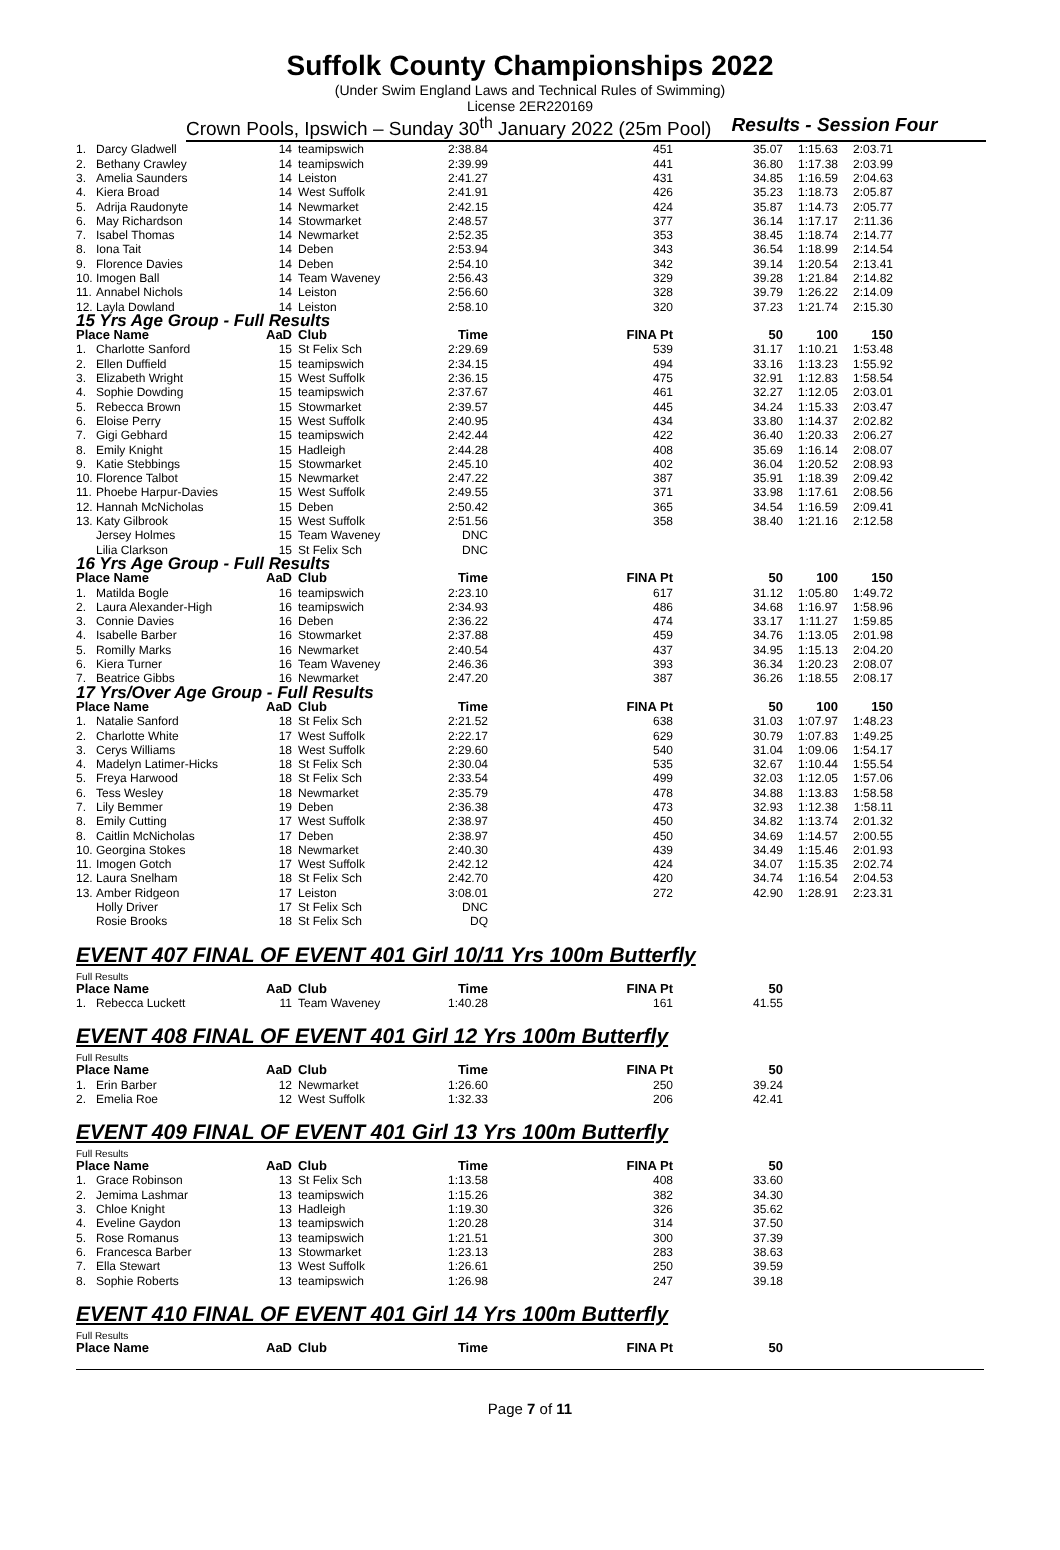Suffolk County Championships 2022
(Under Swim England Laws and Technical Rules of Swimming)
License 2ER220169
Crown Pools, Ipswich – Sunday 30<sup>th</sup> January 2022 (25m Pool) Results - Session Four
| 1. | Darcy Gladwell | 14 | teamipswich | 2:38.84 | 451 | 35.07 | 1:15.63 | 2:03.71 |
| 2. | Bethany Crawley | 14 | teamipswich | 2:39.99 | 441 | 36.80 | 1:17.38 | 2:03.99 |
| 3. | Amelia Saunders | 14 | Leiston | 2:41.27 | 431 | 34.85 | 1:16.59 | 2:04.63 |
| 4. | Kiera Broad | 14 | West Suffolk | 2:41.91 | 426 | 35.23 | 1:18.73 | 2:05.87 |
| 5. | Adrija Raudonyte | 14 | Newmarket | 2:42.15 | 424 | 35.87 | 1:14.73 | 2:05.77 |
| 6. | May Richardson | 14 | Stowmarket | 2:48.57 | 377 | 36.14 | 1:17.17 | 2:11.36 |
| 7. | Isabel Thomas | 14 | Newmarket | 2:52.35 | 353 | 38.45 | 1:18.74 | 2:14.77 |
| 8. | Iona Tait | 14 | Deben | 2:53.94 | 343 | 36.54 | 1:18.99 | 2:14.54 |
| 9. | Florence Davies | 14 | Deben | 2:54.10 | 342 | 39.14 | 1:20.54 | 2:13.41 |
| 10. | Imogen Ball | 14 | Team Waveney | 2:56.43 | 329 | 39.28 | 1:21.84 | 2:14.82 |
| 11. | Annabel Nichols | 14 | Leiston | 2:56.60 | 328 | 39.79 | 1:26.22 | 2:14.09 |
| 12. | Layla Dowland | 14 | Leiston | 2:58.10 | 320 | 37.23 | 1:21.74 | 2:15.30 |
| 15 Yrs Age Group - Full Results | | | | | | | | |
| Place Name | | AaD | Club | Time | FINA Pt | 50 | 100 | 150 |
| 1. | Charlotte Sanford | 15 | St Felix Sch | 2:29.69 | 539 | 31.17 | 1:10.21 | 1:53.48 |
| 2. | Ellen Duffield | 15 | teamipswich | 2:34.15 | 494 | 33.16 | 1:13.23 | 1:55.92 |
| 3. | Elizabeth Wright | 15 | West Suffolk | 2:36.15 | 475 | 32.91 | 1:12.83 | 1:58.54 |
| 4. | Sophie Dowding | 15 | teamipswich | 2:37.67 | 461 | 32.27 | 1:12.05 | 2:03.01 |
| 5. | Rebecca Brown | 15 | Stowmarket | 2:39.57 | 445 | 34.24 | 1:15.33 | 2:03.47 |
| 6. | Eloise Perry | 15 | West Suffolk | 2:40.95 | 434 | 33.80 | 1:14.37 | 2:02.82 |
| 7. | Gigi Gebhard | 15 | teamipswich | 2:42.44 | 422 | 36.40 | 1:20.33 | 2:06.27 |
| 8. | Emily Knight | 15 | Hadleigh | 2:44.28 | 408 | 35.69 | 1:16.14 | 2:08.07 |
| 9. | Katie Stebbings | 15 | Stowmarket | 2:45.10 | 402 | 36.04 | 1:20.52 | 2:08.93 |
| 10. | Florence Talbot | 15 | Newmarket | 2:47.22 | 387 | 35.91 | 1:18.39 | 2:09.42 |
| 11. | Phoebe Harpur-Davies | 15 | West Suffolk | 2:49.55 | 371 | 33.98 | 1:17.61 | 2:08.56 |
| 12. | Hannah McNicholas | 15 | Deben | 2:50.42 | 365 | 34.54 | 1:16.59 | 2:09.41 |
| 13. | Katy Gilbrook | 15 | West Suffolk | 2:51.56 | 358 | 38.40 | 1:21.16 | 2:12.58 |
| | Jersey Holmes | 15 | Team Waveney | DNC | | | | |
| | Lilia Clarkson | 15 | St Felix Sch | DNC | | | | |
| 16 Yrs Age Group - Full Results | | | | | | | | |
| Place Name | | AaD | Club | Time | FINA Pt | 50 | 100 | 150 |
| 1. | Matilda Bogle | 16 | teamipswich | 2:23.10 | 617 | 31.12 | 1:05.80 | 1:49.72 |
| 2. | Laura Alexander-High | 16 | teamipswich | 2:34.93 | 486 | 34.68 | 1:16.97 | 1:58.96 |
| 3. | Connie Davies | 16 | Deben | 2:36.22 | 474 | 33.17 | 1:11.27 | 1:59.85 |
| 4. | Isabelle Barber | 16 | Stowmarket | 2:37.88 | 459 | 34.76 | 1:13.05 | 2:01.98 |
| 5. | Romilly Marks | 16 | Newmarket | 2:40.54 | 437 | 34.95 | 1:15.13 | 2:04.20 |
| 6. | Kiera Turner | 16 | Team Waveney | 2:46.36 | 393 | 36.34 | 1:20.23 | 2:08.07 |
| 7. | Beatrice Gibbs | 16 | Newmarket | 2:47.20 | 387 | 36.26 | 1:18.55 | 2:08.17 |
| 17 Yrs/Over Age Group - Full Results | | | | | | | | |
| Place Name | | AaD | Club | Time | FINA Pt | 50 | 100 | 150 |
| 1. | Natalie Sanford | 18 | St Felix Sch | 2:21.52 | 638 | 31.03 | 1:07.97 | 1:48.23 |
| 2. | Charlotte White | 17 | West Suffolk | 2:22.17 | 629 | 30.79 | 1:07.83 | 1:49.25 |
| 3. | Cerys Williams | 18 | West Suffolk | 2:29.60 | 540 | 31.04 | 1:09.06 | 1:54.17 |
| 4. | Madelyn Latimer-Hicks | 18 | St Felix Sch | 2:30.04 | 535 | 32.67 | 1:10.44 | 1:55.54 |
| 5. | Freya Harwood | 18 | St Felix Sch | 2:33.54 | 499 | 32.03 | 1:12.05 | 1:57.06 |
| 6. | Tess Wesley | 18 | Newmarket | 2:35.79 | 478 | 34.88 | 1:13.83 | 1:58.58 |
| 7. | Lily Bemmer | 19 | Deben | 2:36.38 | 473 | 32.93 | 1:12.38 | 1:58.11 |
| 8. | Emily Cutting | 17 | West Suffolk | 2:38.97 | 450 | 34.82 | 1:13.74 | 2:01.32 |
| 8. | Caitlin McNicholas | 17 | Deben | 2:38.97 | 450 | 34.69 | 1:14.57 | 2:00.55 |
| 10. | Georgina Stokes | 18 | Newmarket | 2:40.30 | 439 | 34.49 | 1:15.46 | 2:01.93 |
| 11. | Imogen Gotch | 17 | West Suffolk | 2:42.12 | 424 | 34.07 | 1:15.35 | 2:02.74 |
| 12. | Laura Snelham | 18 | St Felix Sch | 2:42.70 | 420 | 34.74 | 1:16.54 | 2:04.53 |
| 13. | Amber Ridgeon | 17 | Leiston | 3:08.01 | 272 | 42.90 | 1:28.91 | 2:23.31 |
| | Holly Driver | 17 | St Felix Sch | DNC | | | | |
| | Rosie Brooks | 18 | St Felix Sch | DQ | | | | |
EVENT 407 FINAL OF EVENT 401 Girl 10/11 Yrs 100m Butterfly
Full Results
| Place Name | | AaD | Club | Time | FINA Pt | 50 |
| --- | --- | --- | --- | --- | --- | --- |
| 1. | Rebecca Luckett | 11 | Team Waveney | 1:40.28 | 161 | 41.55 |
EVENT 408 FINAL OF EVENT 401 Girl 12 Yrs 100m Butterfly
Full Results
| Place Name | | AaD | Club | Time | FINA Pt | 50 |
| --- | --- | --- | --- | --- | --- | --- |
| 1. | Erin Barber | 12 | Newmarket | 1:26.60 | 250 | 39.24 |
| 2. | Emelia Roe | 12 | West Suffolk | 1:32.33 | 206 | 42.41 |
EVENT 409 FINAL OF EVENT 401 Girl 13 Yrs 100m Butterfly
Full Results
| Place Name | | AaD | Club | Time | FINA Pt | 50 |
| --- | --- | --- | --- | --- | --- | --- |
| 1. | Grace Robinson | 13 | St Felix Sch | 1:13.58 | 408 | 33.60 |
| 2. | Jemima Lashmar | 13 | teamipswich | 1:15.26 | 382 | 34.30 |
| 3. | Chloe Knight | 13 | Hadleigh | 1:19.30 | 326 | 35.62 |
| 4. | Eveline Gaydon | 13 | teamipswich | 1:20.28 | 314 | 37.50 |
| 5. | Rose Romanus | 13 | teamipswich | 1:21.51 | 300 | 37.39 |
| 6. | Francesca Barber | 13 | Stowmarket | 1:23.13 | 283 | 38.63 |
| 7. | Ella Stewart | 13 | West Suffolk | 1:26.61 | 250 | 39.59 |
| 8. | Sophie Roberts | 13 | teamipswich | 1:26.98 | 247 | 39.18 |
EVENT 410 FINAL OF EVENT 401 Girl 14 Yrs 100m Butterfly
Full Results
| Place Name | AaD | Club | Time | FINA Pt | 50 |
| --- | --- | --- | --- | --- | --- |
Page 7 of 11